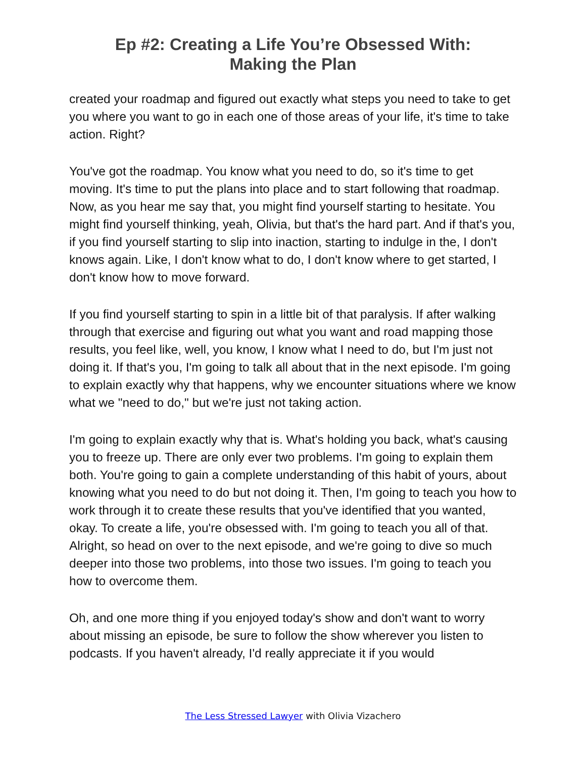Ep #2: Creating a Life You’re Obsessed With:
Making the Plan
created your roadmap and figured out exactly what steps you need to take to get you where you want to go in each one of those areas of your life, it's time to take action. Right?
You've got the roadmap. You know what you need to do, so it's time to get moving. It's time to put the plans into place and to start following that roadmap. Now, as you hear me say that, you might find yourself starting to hesitate. You might find yourself thinking, yeah, Olivia, but that's the hard part. And if that's you, if you find yourself starting to slip into inaction, starting to indulge in the, I don't knows again. Like, I don't know what to do, I don't know where to get started, I don't know how to move forward.
If you find yourself starting to spin in a little bit of that paralysis. If after walking through that exercise and figuring out what you want and road mapping those results, you feel like, well, you know, I know what I need to do, but I'm just not doing it. If that's you, I'm going to talk all about that in the next episode. I'm going to explain exactly why that happens, why we encounter situations where we know what we "need to do," but we're just not taking action.
I'm going to explain exactly why that is. What's holding you back, what's causing you to freeze up. There are only ever two problems. I'm going to explain them both. You're going to gain a complete understanding of this habit of yours, about knowing what you need to do but not doing it. Then, I'm going to teach you how to work through it to create these results that you've identified that you wanted, okay. To create a life, you're obsessed with. I'm going to teach you all of that. Alright, so head on over to the next episode, and we're going to dive so much deeper into those two problems, into those two issues. I'm going to teach you how to overcome them.
Oh, and one more thing if you enjoyed today's show and don't want to worry about missing an episode, be sure to follow the show wherever you listen to podcasts. If you haven't already, I'd really appreciate it if you would
The Less Stressed Lawyer with Olivia Vizachero